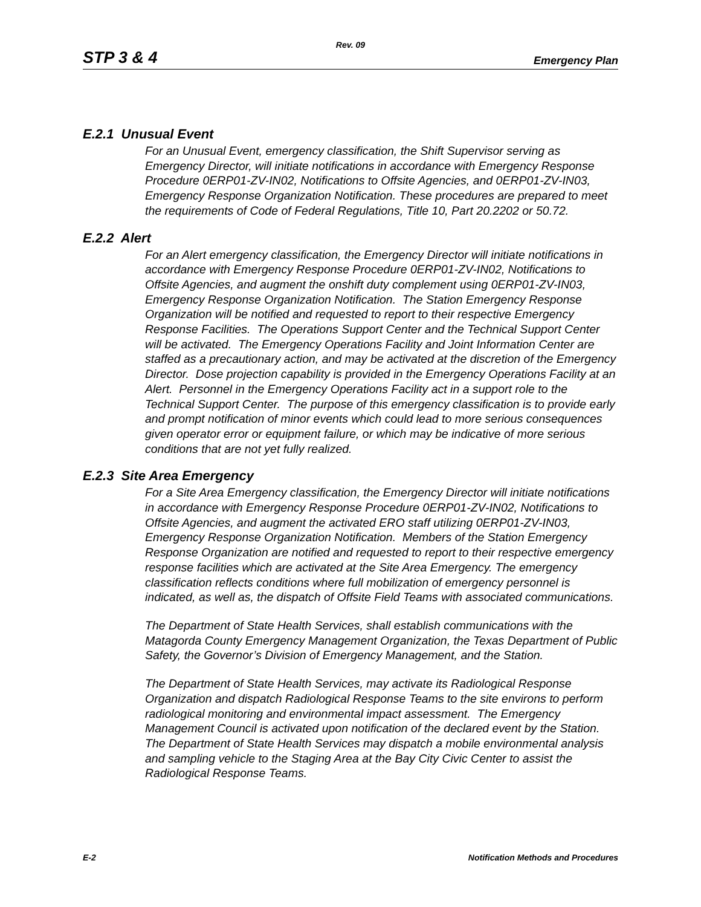Rev. 09
STP 3 & 4 Emergency Plan
E.2.1 Unusual Event
For an Unusual Event, emergency classification, the Shift Supervisor serving as Emergency Director, will initiate notifications in accordance with Emergency Response Procedure 0ERP01-ZV-IN02, Notifications to Offsite Agencies, and 0ERP01-ZV-IN03, Emergency Response Organization Notification. These procedures are prepared to meet the requirements of Code of Federal Regulations, Title 10, Part 20.2202 or 50.72.
E.2.2 Alert
For an Alert emergency classification, the Emergency Director will initiate notifications in accordance with Emergency Response Procedure 0ERP01-ZV-IN02, Notifications to Offsite Agencies, and augment the onshift duty complement using 0ERP01-ZV-IN03, Emergency Response Organization Notification. The Station Emergency Response Organization will be notified and requested to report to their respective Emergency Response Facilities. The Operations Support Center and the Technical Support Center will be activated. The Emergency Operations Facility and Joint Information Center are staffed as a precautionary action, and may be activated at the discretion of the Emergency Director. Dose projection capability is provided in the Emergency Operations Facility at an Alert. Personnel in the Emergency Operations Facility act in a support role to the Technical Support Center. The purpose of this emergency classification is to provide early and prompt notification of minor events which could lead to more serious consequences given operator error or equipment failure, or which may be indicative of more serious conditions that are not yet fully realized.
E.2.3 Site Area Emergency
For a Site Area Emergency classification, the Emergency Director will initiate notifications in accordance with Emergency Response Procedure 0ERP01-ZV-IN02, Notifications to Offsite Agencies, and augment the activated ERO staff utilizing 0ERP01-ZV-IN03, Emergency Response Organization Notification. Members of the Station Emergency Response Organization are notified and requested to report to their respective emergency response facilities which are activated at the Site Area Emergency. The emergency classification reflects conditions where full mobilization of emergency personnel is indicated, as well as, the dispatch of Offsite Field Teams with associated communications.
The Department of State Health Services, shall establish communications with the Matagorda County Emergency Management Organization, the Texas Department of Public Safety, the Governor’s Division of Emergency Management, and the Station.
The Department of State Health Services, may activate its Radiological Response Organization and dispatch Radiological Response Teams to the site environs to perform radiological monitoring and environmental impact assessment. The Emergency Management Council is activated upon notification of the declared event by the Station. The Department of State Health Services may dispatch a mobile environmental analysis and sampling vehicle to the Staging Area at the Bay City Civic Center to assist the Radiological Response Teams.
E-2 Notification Methods and Procedures